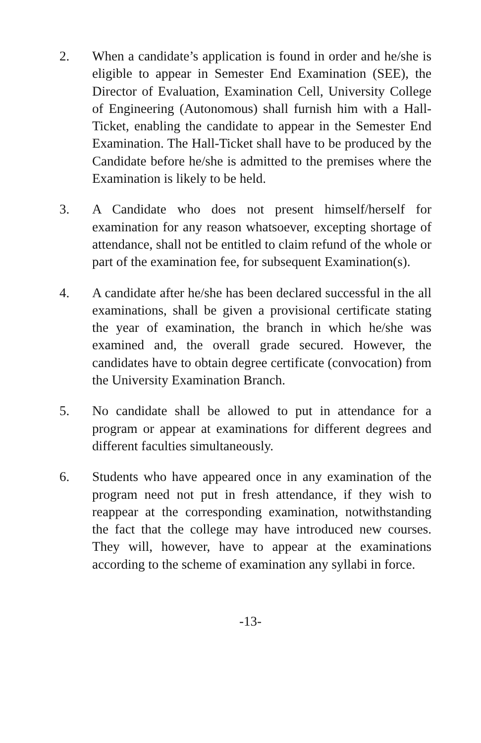2. When a candidate’s application is found in order and he/she is eligible to appear in Semester End Examination (SEE), the Director of Evaluation, Examination Cell, University College of Engineering (Autonomous) shall furnish him with a Hall-Ticket, enabling the candidate to appear in the Semester End Examination. The Hall-Ticket shall have to be produced by the Candidate before he/she is admitted to the premises where the Examination is likely to be held.
3. A Candidate who does not present himself/herself for examination for any reason whatsoever, excepting shortage of attendance, shall not be entitled to claim refund of the whole or part of the examination fee, for subsequent Examination(s).
4. A candidate after he/she has been declared successful in the all examinations, shall be given a provisional certificate stating the year of examination, the branch in which he/she was examined and, the overall grade secured. However, the candidates have to obtain degree certificate (convocation) from the University Examination Branch.
5. No candidate shall be allowed to put in attendance for a program or appear at examinations for different degrees and different faculties simultaneously.
6. Students who have appeared once in any examination of the program need not put in fresh attendance, if they wish to reappear at the corresponding examination, notwithstanding the fact that the college may have introduced new courses. They will, however, have to appear at the examinations according to the scheme of examination any syllabi in force.
-13-